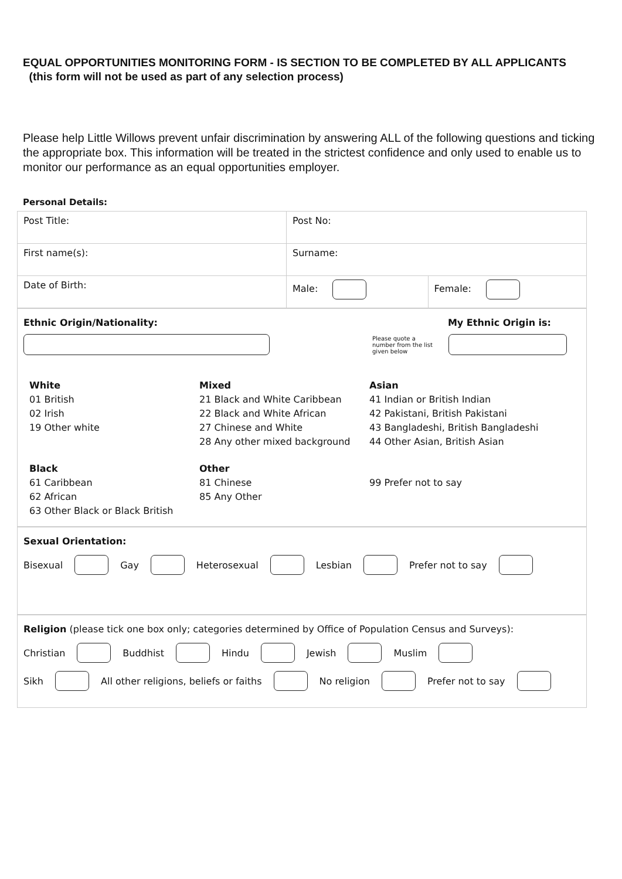EQUAL OPPORTUNITIES MONITORING FORM - IS SECTION TO BE COMPLETED BY ALL APPLICANTS (this form will not be used as part of any selection process)
Please help Little Willows prevent unfair discrimination by answering ALL of the following questions and ticking the appropriate box. This information will be treated in the strictest confidence and only used to enable us to monitor our performance as an equal opportunities employer.
Personal Details:
| Post Title: | Post No: | |
| First name(s): | Surname: | |
| Date of Birth: | Male: | Female: |
Ethnic Origin/Nationality: My Ethnic Origin is:
Please quote a number from the list given below
White
01 British
02 Irish
19 Other white
Mixed
21 Black and White Caribbean
22 Black and White African
27 Chinese and White
28 Any other mixed background
Asian
41 Indian or British Indian
42 Pakistani, British Pakistani
43 Bangladeshi, British Bangladeshi
44 Other Asian, British Asian
Black
61 Caribbean
62 African
63 Other Black or Black British
Other
81 Chinese
85 Any Other
99 Prefer not to say
Sexual Orientation:
Bisexual Gay Heterosexual Lesbian Prefer not to say
Religion (please tick one box only; categories determined by Office of Population Census and Surveys):
Christian Buddhist Hindu Jewish Muslim
Sikh All other religions, beliefs or faiths No religion Prefer not to say